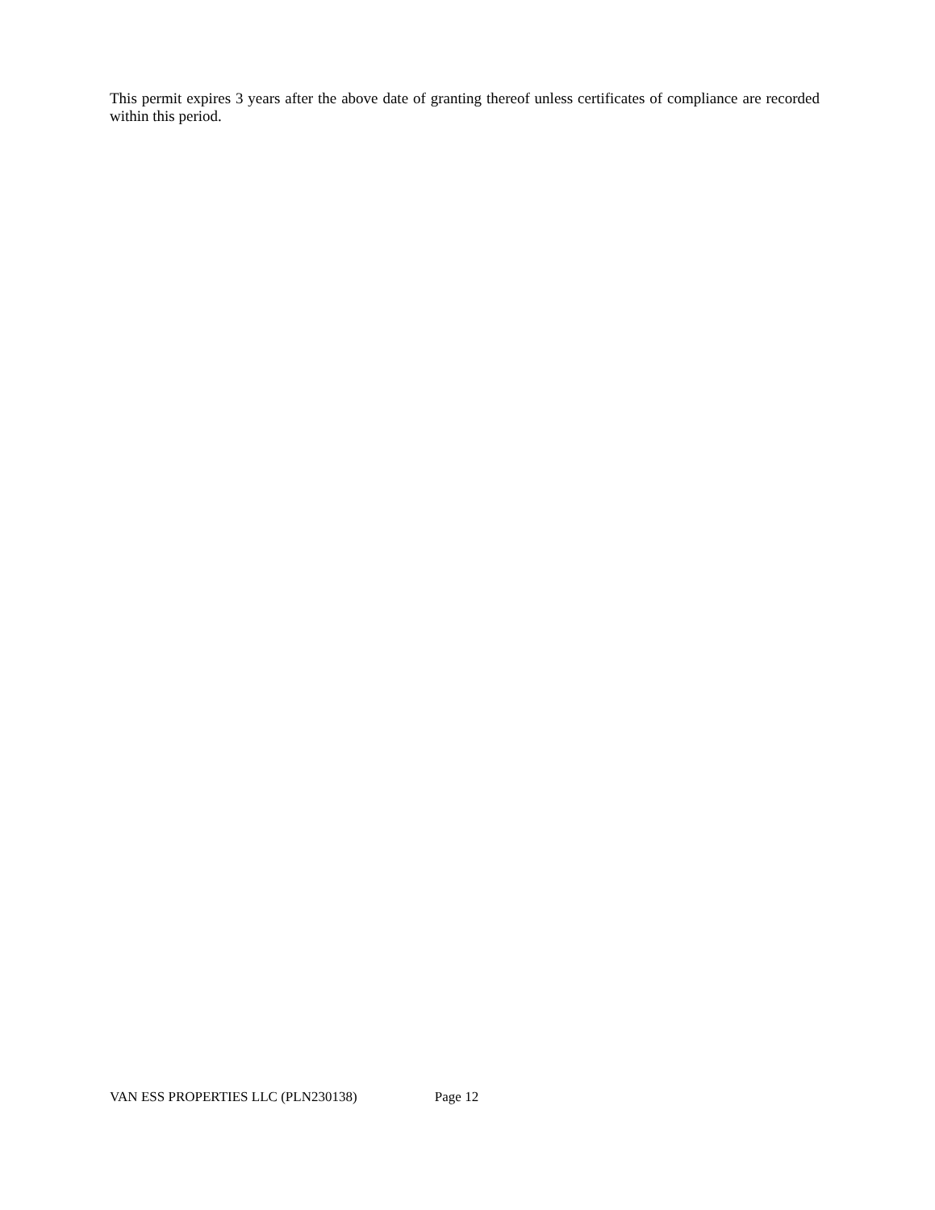This permit expires 3 years after the above date of granting thereof unless certificates of compliance are recorded within this period.
VAN ESS PROPERTIES LLC (PLN230138) Page 12